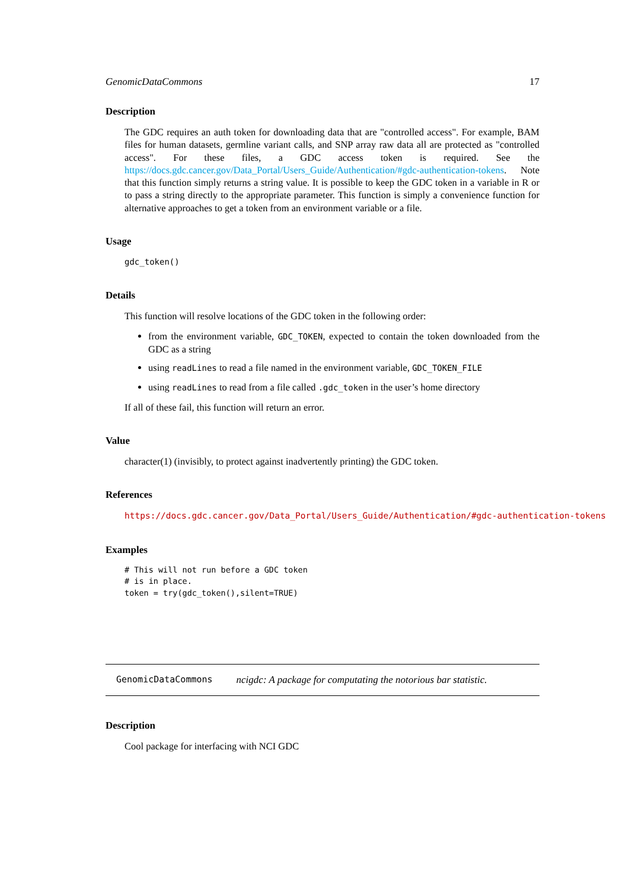GenomicDataCommons 17
Description
The GDC requires an auth token for downloading data that are "controlled access". For example, BAM files for human datasets, germline variant calls, and SNP array raw data all are protected as "controlled access". For these files, a GDC access token is required. See the https://docs.gdc.cancer.gov/Data_Portal/Users_Guide/Authentication/#gdc-authentication-tokens. Note that this function simply returns a string value. It is possible to keep the GDC token in a variable in R or to pass a string directly to the appropriate parameter. This function is simply a convenience function for alternative approaches to get a token from an environment variable or a file.
Usage
gdc_token()
Details
This function will resolve locations of the GDC token in the following order:
from the environment variable, GDC_TOKEN, expected to contain the token downloaded from the GDC as a string
using readLines to read a file named in the environment variable, GDC_TOKEN_FILE
using readLines to read from a file called .gdc_token in the user’s home directory
If all of these fail, this function will return an error.
Value
character(1) (invisibly, to protect against inadvertently printing) the GDC token.
References
https://docs.gdc.cancer.gov/Data_Portal/Users_Guide/Authentication/#gdc-authentication-tokens
Examples
# This will not run before a GDC token
# is in place.
token = try(gdc_token(),silent=TRUE)
GenomicDataCommons ncigdc: A package for computating the notorious bar statistic.
Description
Cool package for interfacing with NCI GDC